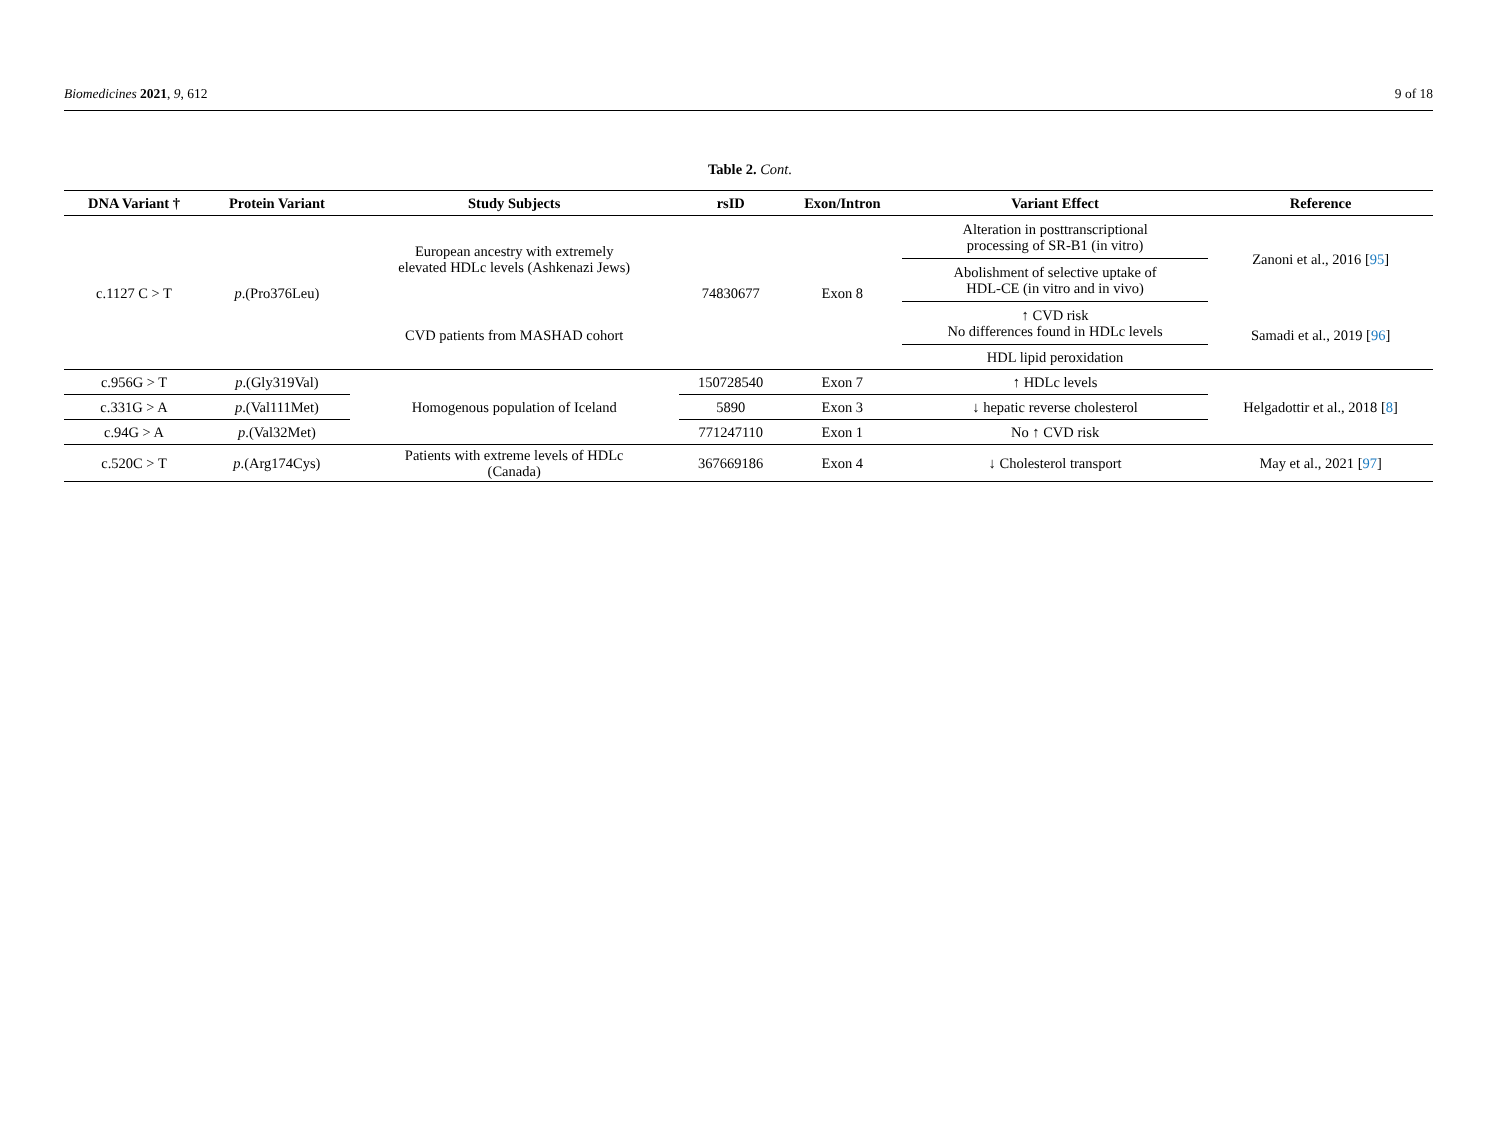Biomedicines 2021, 9, 612 9 of 18
Table 2. Cont.
| DNA Variant † | Protein Variant | Study Subjects | rsID | Exon/Intron | Variant Effect | Reference |
| --- | --- | --- | --- | --- | --- | --- |
| c.1127 C > T | p .(Pro376Leu) | European ancestry with extremely elevated HDLc levels (Ashkenazi Jews) | 74830677 | Exon 8 | Alteration in posttranscriptional processing of SR-B1 (in vitro) | Zanoni et al., 2016 [ 95 ] |
| | | | | | Abolishment of selective uptake of HDL-CE (in vitro and in vivo) | |
| | | CVD patients from MASHAD cohort | | | ↑ CVD risk No differences found in HDLc levels | Samadi et al., 2019 [ 96 ] |
| | | | | | HDL lipid peroxidation | |
| c.956G > T | p .(Gly319Val) | Homogenous population of Iceland | 150728540 | Exon 7 | ↑ HDLc levels | Helgadottir et al., 2018 [ 8 ] |
| c.331G > A | p .(Val111Met) | | 5890 | Exon 3 | ↓ hepatic reverse cholesterol | |
| c.94G > A | p .(Val32Met) | | 771247110 | Exon 1 | No ↑ CVD risk | |
| c.520C > T | p .(Arg174Cys) | Patients with extreme levels of HDLc (Canada) | 367669186 | Exon 4 | ↓ Cholesterol transport | May et al., 2021 [ 97 ] |